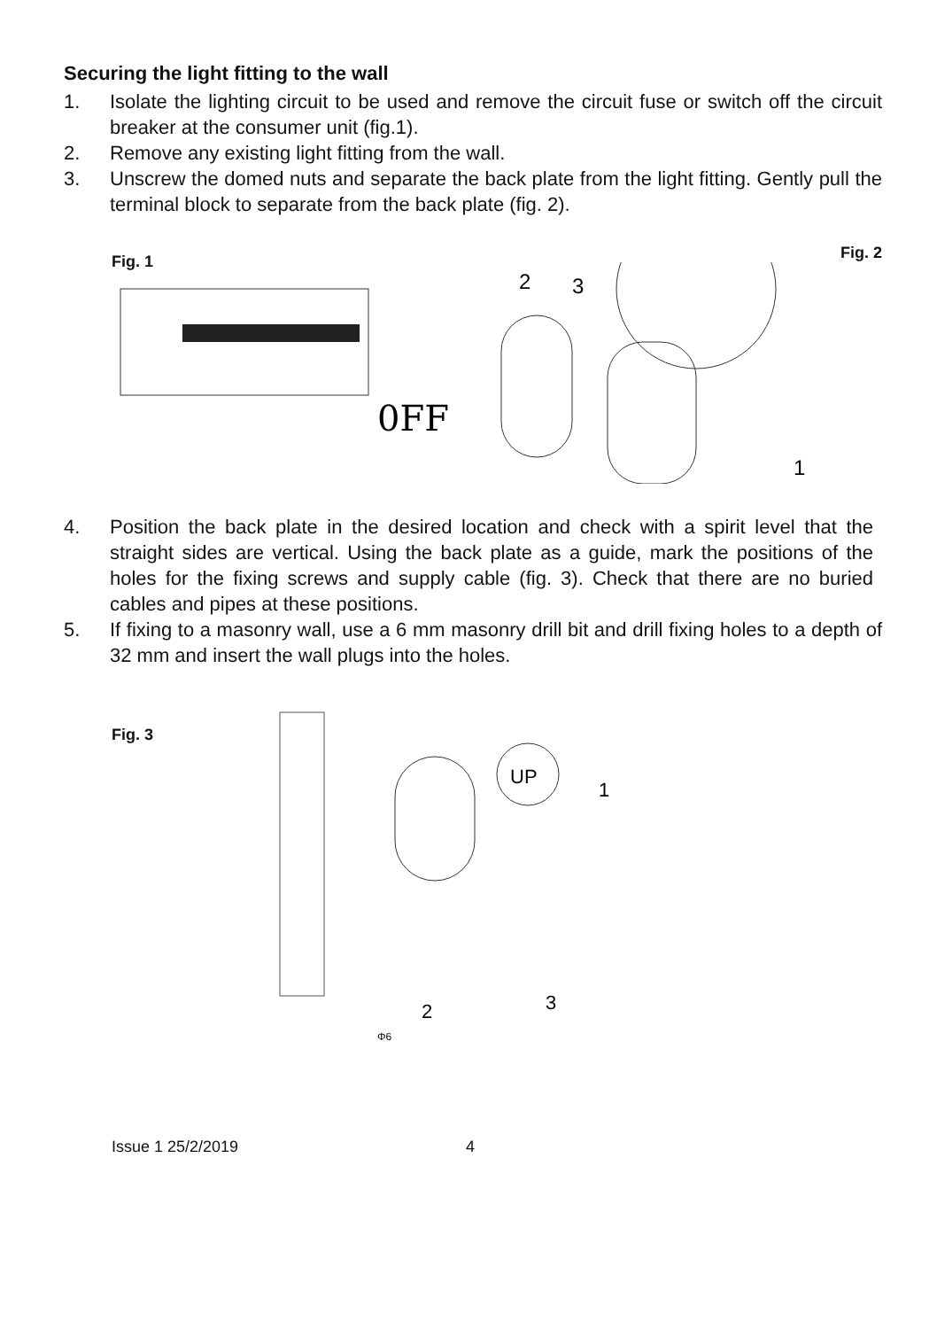Securing the light fitting to the wall
1. Isolate the lighting circuit to be used and remove the circuit fuse or switch off the circuit breaker at the consumer unit (fig.1).
2. Remove any existing light fitting from the wall.
3. Unscrew the domed nuts and separate the back plate from the light fitting. Gently pull the terminal block to separate from the back plate (fig. 2).
Fig. 1
0FF
Fig. 2
2
3
1
4. Position the back plate in the desired location and check with a spirit level that the straight sides are vertical. Using the back plate as a guide, mark the positions of the holes for the fixing screws and supply cable (fig. 3). Check that there are no buried cables and pipes at these positions.
5. If fixing to a masonry wall, use a 6 mm masonry drill bit and drill fixing holes to a depth of 32 mm and insert the wall plugs into the holes.
Fig. 3
UP
1
2
3
Φ6
Issue 1 25/2/2019 4